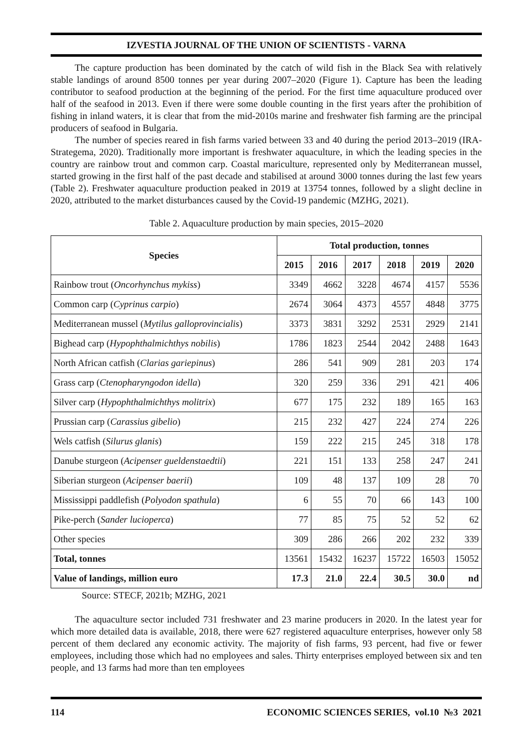IZVESTIA JOURNAL OF THE UNION OF SCIENTISTS - VARNA
The capture production has been dominated by the catch of wild fish in the Black Sea with relatively stable landings of around 8500 tonnes per year during 2007–2020 (Figure 1). Capture has been the leading contributor to seafood production at the beginning of the period. For the first time aquaculture produced over half of the seafood in 2013. Even if there were some double counting in the first years after the prohibition of fishing in inland waters, it is clear that from the mid-2010s marine and freshwater fish farming are the principal producers of seafood in Bulgaria.
The number of species reared in fish farms varied between 33 and 40 during the period 2013–2019 (IRA-Strategema, 2020). Traditionally more important is freshwater aquaculture, in which the leading species in the country are rainbow trout and common carp. Coastal mariculture, represented only by Mediterranean mussel, started growing in the first half of the past decade and stabilised at around 3000 tonnes during the last few years (Table 2). Freshwater aquaculture production peaked in 2019 at 13754 tonnes, followed by a slight decline in 2020, attributed to the market disturbances caused by the Covid-19 pandemic (MZHG, 2021).
Table 2. Aquaculture production by main species, 2015–2020
| Species | Total production, tonnes | | | | | |
| --- | --- | --- | --- | --- | --- | --- |
| | 2015 | 2016 | 2017 | 2018 | 2019 | 2020 |
| Rainbow trout ( Oncorhynchus mykiss ) | 3349 | 4662 | 3228 | 4674 | 4157 | 5536 |
| Common carp ( Cyprinus carpio ) | 2674 | 3064 | 4373 | 4557 | 4848 | 3775 |
| Mediterranean mussel ( Mytilus galloprovincialis ) | 3373 | 3831 | 3292 | 2531 | 2929 | 2141 |
| Bighead carp ( Hypophthalmichthys nobilis ) | 1786 | 1823 | 2544 | 2042 | 2488 | 1643 |
| North African catfish ( Clarias gariepinus ) | 286 | 541 | 909 | 281 | 203 | 174 |
| Grass carp ( Ctenopharyngodon idella ) | 320 | 259 | 336 | 291 | 421 | 406 |
| Silver carp ( Hypophthalmichthys molitrix ) | 677 | 175 | 232 | 189 | 165 | 163 |
| Prussian carp ( Carassius gibelio ) | 215 | 232 | 427 | 224 | 274 | 226 |
| Wels catfish ( Silurus glanis ) | 159 | 222 | 215 | 245 | 318 | 178 |
| Danube sturgeon ( Acipenser gueldenstaedtii ) | 221 | 151 | 133 | 258 | 247 | 241 |
| Siberian sturgeon ( Acipenser baerii ) | 109 | 48 | 137 | 109 | 28 | 70 |
| Mississippi paddlefish ( Polyodon spathula ) | 6 | 55 | 70 | 66 | 143 | 100 |
| Pike-perch ( Sander lucioperca ) | 77 | 85 | 75 | 52 | 52 | 62 |
| Other species | 309 | 286 | 266 | 202 | 232 | 339 |
| Total, tonnes | 13561 | 15432 | 16237 | 15722 | 16503 | 15052 |
| Value of landings, million euro | 17.3 | 21.0 | 22.4 | 30.5 | 30.0 | nd |
Source: STECF, 2021b; MZHG, 2021
The aquaculture sector included 731 freshwater and 23 marine producers in 2020. In the latest year for which more detailed data is available, 2018, there were 627 registered aquaculture enterprises, however only 58 percent of them declared any economic activity. The majority of fish farms, 93 percent, had five or fewer employees, including those which had no employees and sales. Thirty enterprises employed between six and ten people, and 13 farms had more than ten employees
114 ECONOMIC SCIENCES SERIES, vol.10 №3 2021